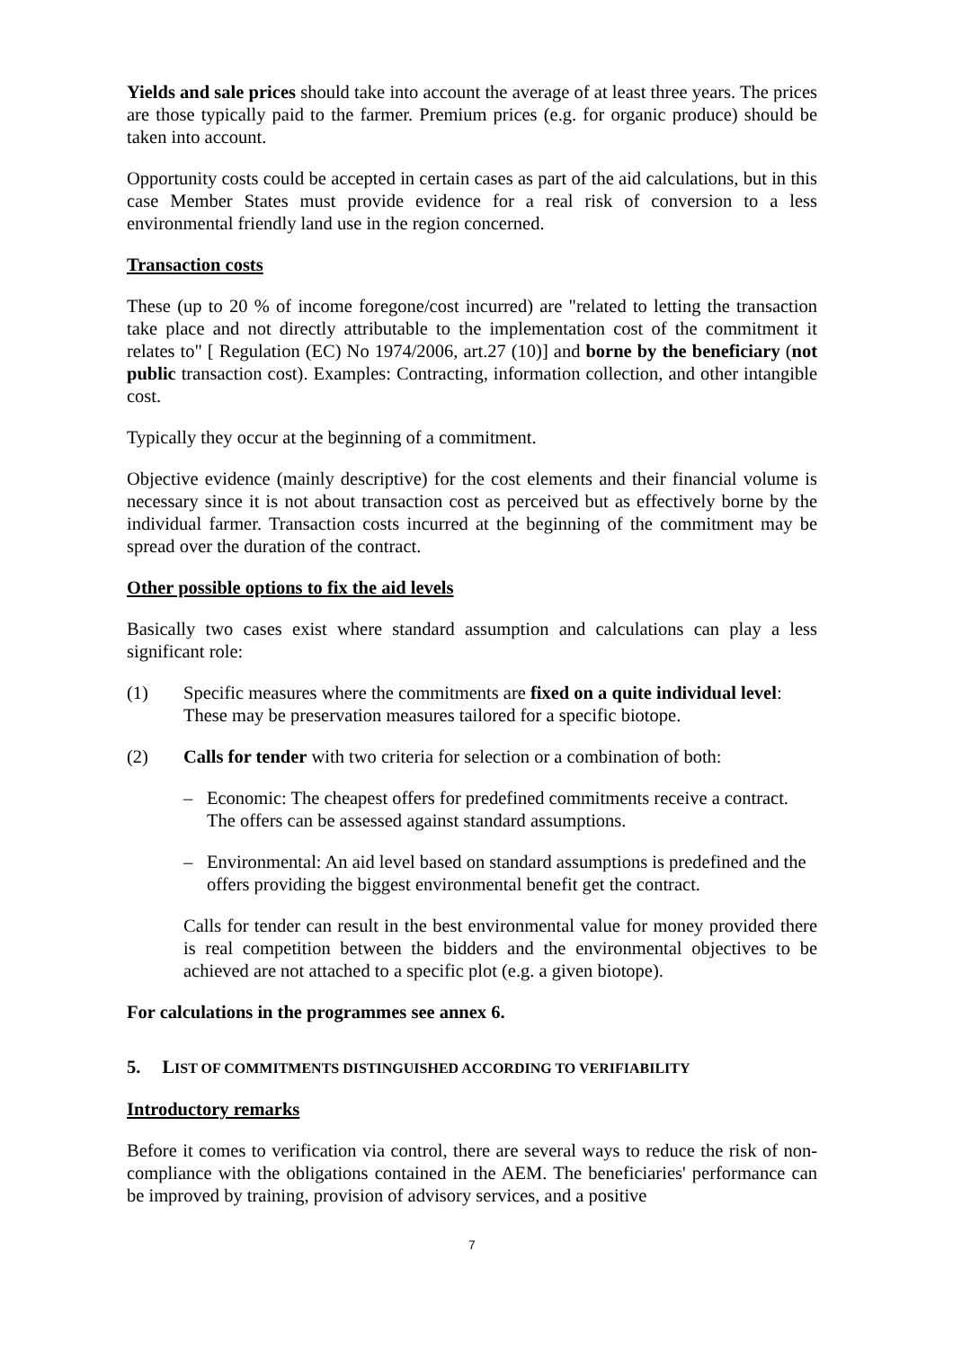Yields and sale prices should take into account the average of at least three years. The prices are those typically paid to the farmer. Premium prices (e.g. for organic produce) should be taken into account.
Opportunity costs could be accepted in certain cases as part of the aid calculations, but in this case Member States must provide evidence for a real risk of conversion to a less environmental friendly land use in the region concerned.
Transaction costs
These (up to 20 % of income foregone/cost incurred) are "related to letting the transaction take place and not directly attributable to the implementation cost of the commitment it relates to" [ Regulation (EC) No 1974/2006, art.27 (10)] and borne by the beneficiary (not public transaction cost). Examples: Contracting, information collection, and other intangible cost.
Typically they occur at the beginning of a commitment.
Objective evidence (mainly descriptive) for the cost elements and their financial volume is necessary since it is not about transaction cost as perceived but as effectively borne by the individual farmer. Transaction costs incurred at the beginning of the commitment may be spread over the duration of the contract.
Other possible options to fix the aid levels
Basically two cases exist where standard assumption and calculations can play a less significant role:
(1) Specific measures where the commitments are fixed on a quite individual level: These may be preservation measures tailored for a specific biotope.
(2) Calls for tender with two criteria for selection or a combination of both:
– Economic: The cheapest offers for predefined commitments receive a contract. The offers can be assessed against standard assumptions.
– Environmental: An aid level based on standard assumptions is predefined and the offers providing the biggest environmental benefit get the contract.
Calls for tender can result in the best environmental value for money provided there is real competition between the bidders and the environmental objectives to be achieved are not attached to a specific plot (e.g. a given biotope).
For calculations in the programmes see annex 6.
5. LIST OF COMMITMENTS DISTINGUISHED ACCORDING TO VERIFIABILITY
Introductory remarks
Before it comes to verification via control, there are several ways to reduce the risk of non-compliance with the obligations contained in the AEM. The beneficiaries' performance can be improved by training, provision of advisory services, and a positive
7